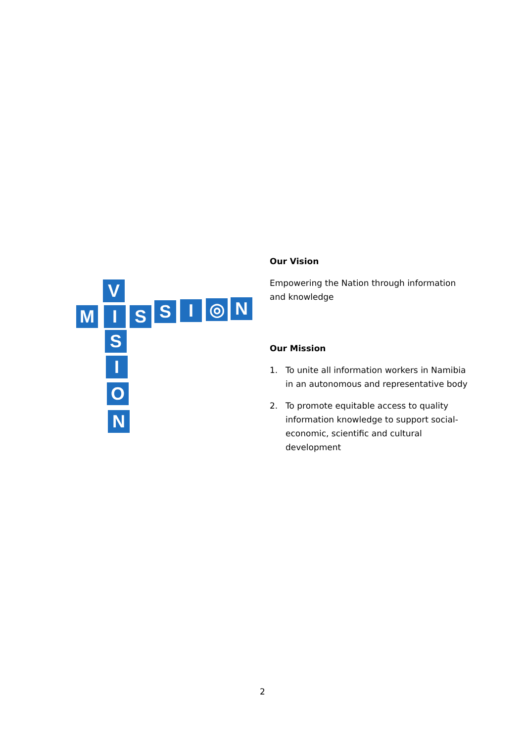V
M I S S I ◎ N
S
I
O
N
Our Vision
Empowering the Nation through information and knowledge
Our Mission
1. To unite all information workers in Namibia in an autonomous and representative body
2. To promote equitable access to quality information knowledge to support social-economic, scientific and cultural development
2